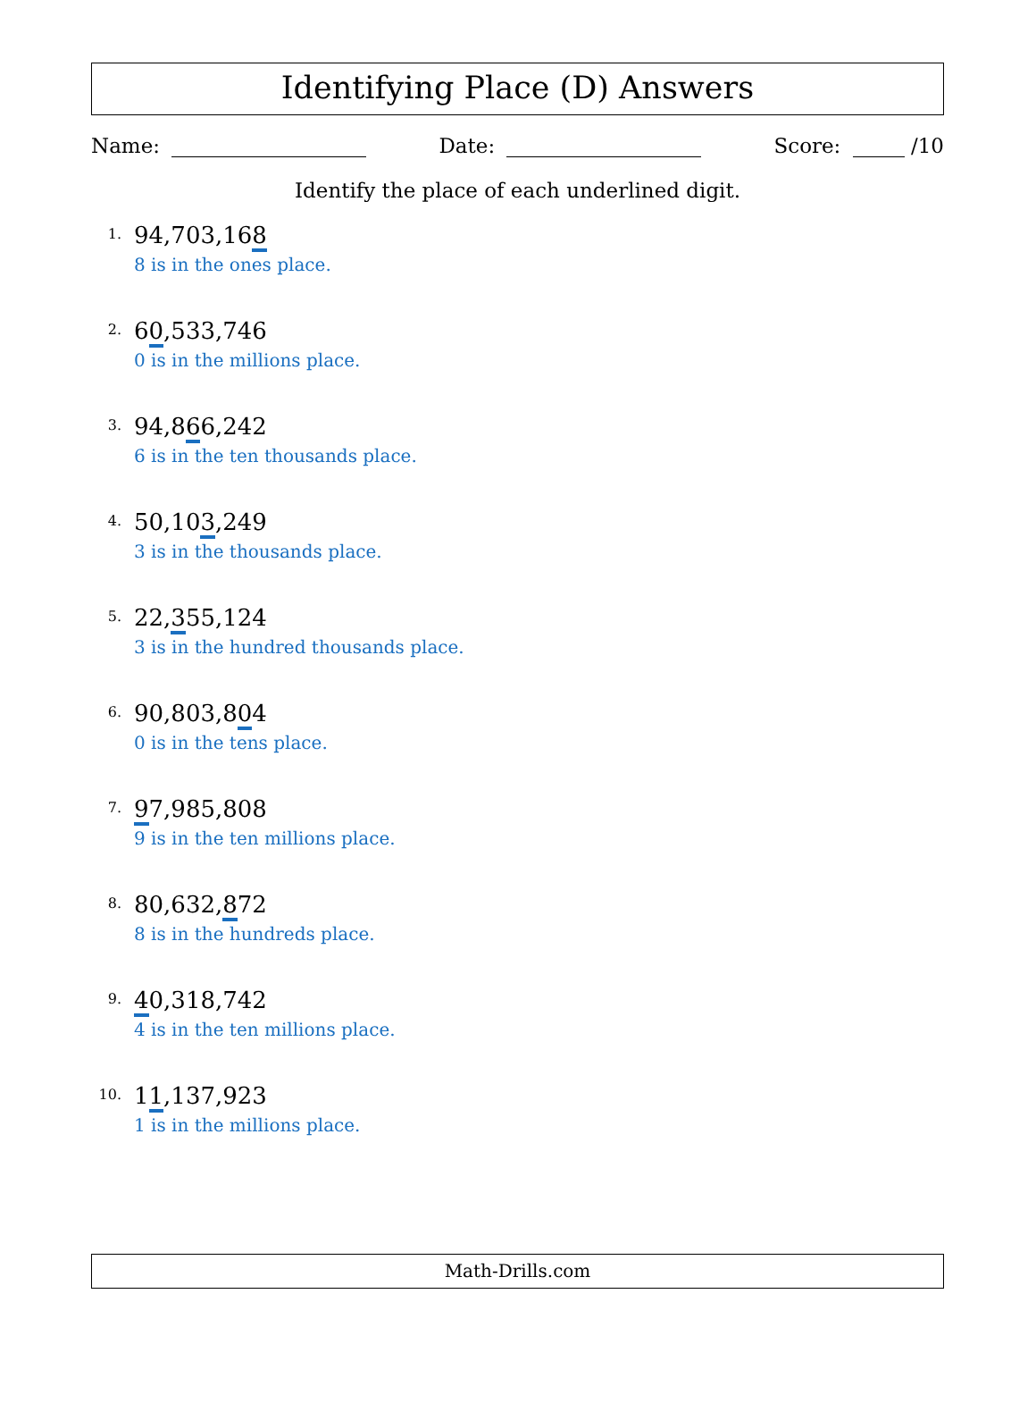Identifying Place (D) Answers
Name: Date: Score: /10
Identify the place of each underlined digit.
1.
94,703,168
8 is in the ones place.
2.
60,533,746
0 is in the millions place.
3.
94,866,242
6 is in the ten thousands place.
4.
50,103,249
3 is in the thousands place.
5.
22,355,124
3 is in the hundred thousands place.
6.
90,803,804
0 is in the tens place.
7.
97,985,808
9 is in the ten millions place.
8.
80,632,872
8 is in the hundreds place.
9.
40,318,742
4 is in the ten millions place.
10.
11,137,923
1 is in the millions place.
Math-Drills.com